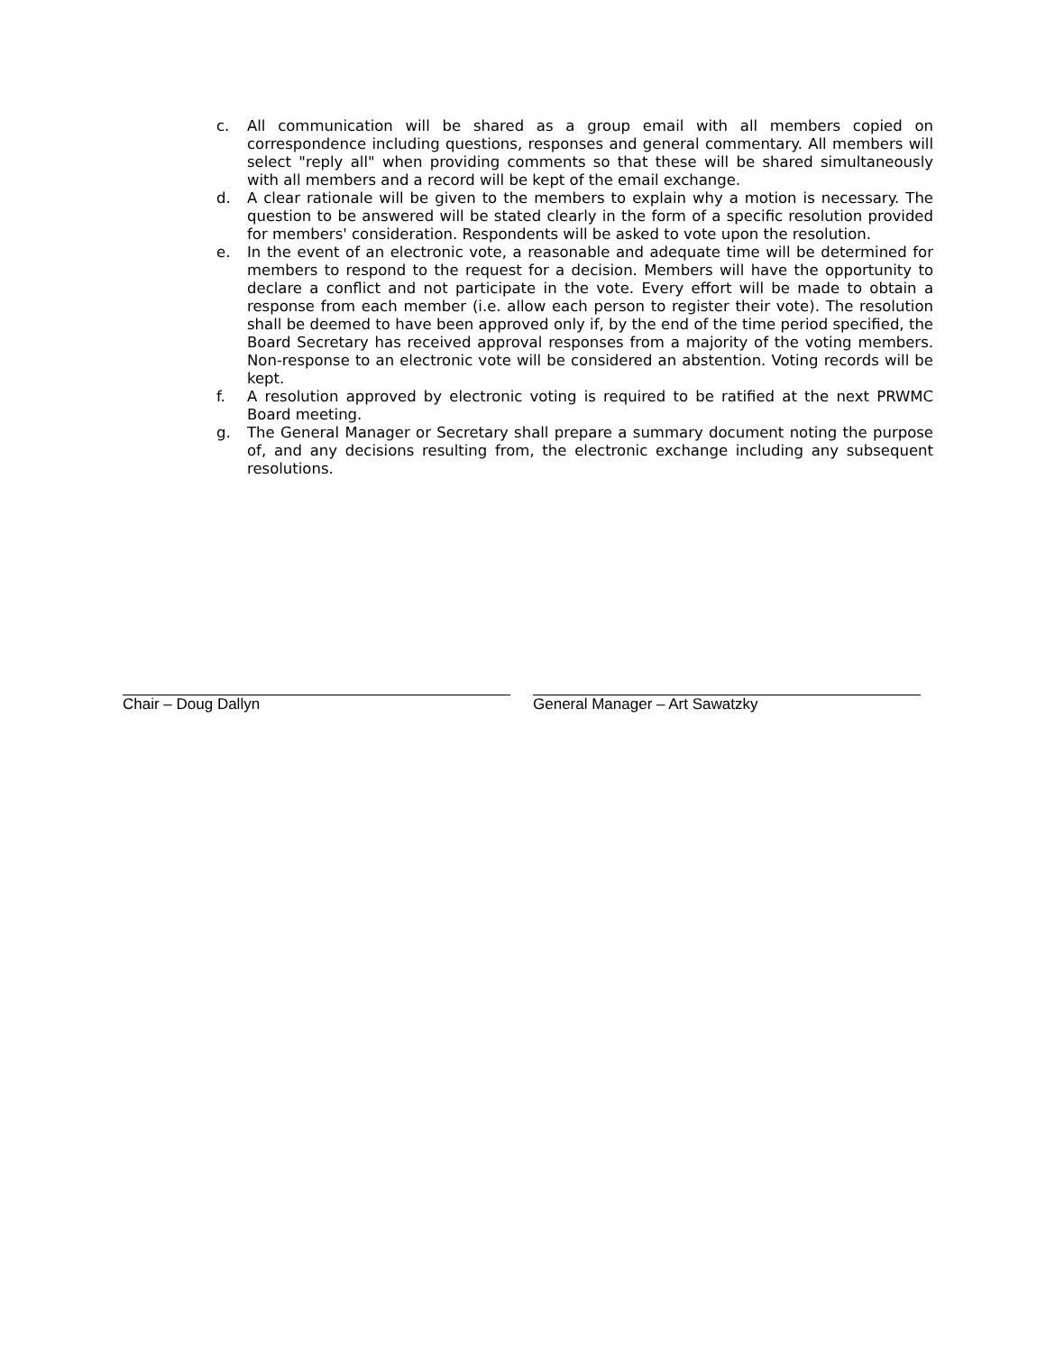c. All communication will be shared as a group email with all members copied on correspondence including questions, responses and general commentary. All members will select "reply all" when providing comments so that these will be shared simultaneously with all members and a record will be kept of the email exchange.
d. A clear rationale will be given to the members to explain why a motion is necessary. The question to be answered will be stated clearly in the form of a specific resolution provided for members' consideration. Respondents will be asked to vote upon the resolution.
e. In the event of an electronic vote, a reasonable and adequate time will be determined for members to respond to the request for a decision. Members will have the opportunity to declare a conflict and not participate in the vote. Every effort will be made to obtain a response from each member (i.e. allow each person to register their vote). The resolution shall be deemed to have been approved only if, by the end of the time period specified, the Board Secretary has received approval responses from a majority of the voting members. Non-response to an electronic vote will be considered an abstention. Voting records will be kept.
f. A resolution approved by electronic voting is required to be ratified at the next PRWMC Board meeting.
g. The General Manager or Secretary shall prepare a summary document noting the purpose of, and any decisions resulting from, the electronic exchange including any subsequent resolutions.
Chair – Doug Dallyn General Manager – Art Sawatzky